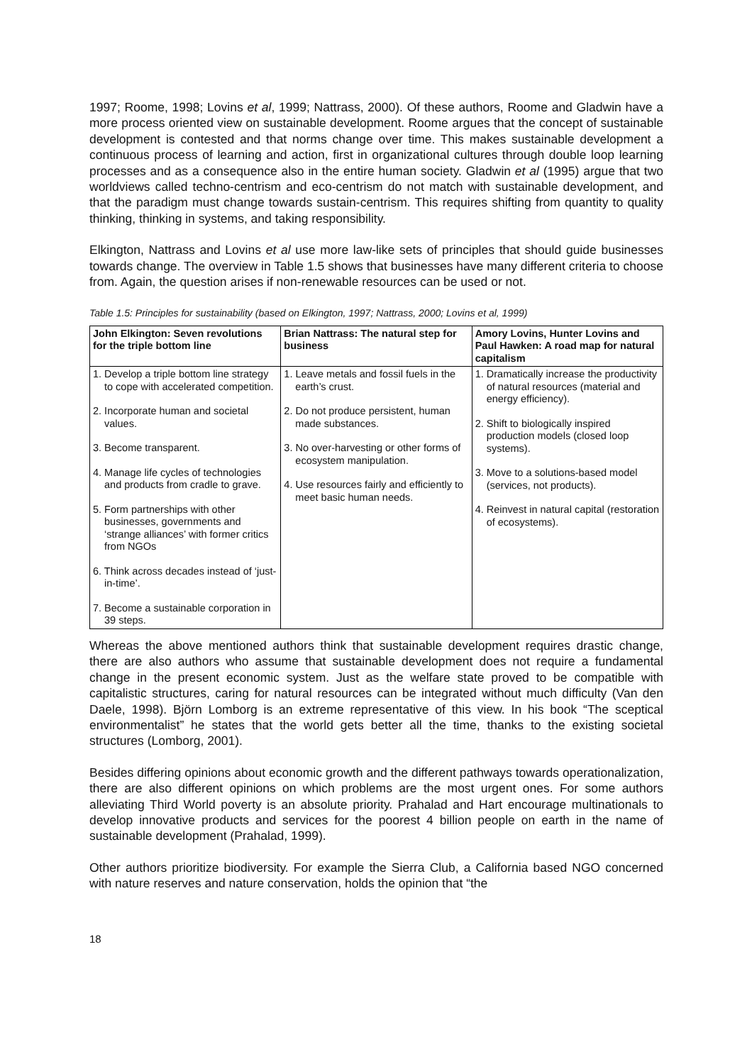1997; Roome, 1998; Lovins et al, 1999; Nattrass, 2000). Of these authors, Roome and Gladwin have a more process oriented view on sustainable development. Roome argues that the concept of sustainable development is contested and that norms change over time. This makes sustainable development a continuous process of learning and action, first in organizational cultures through double loop learning processes and as a consequence also in the entire human society. Gladwin et al (1995) argue that two worldviews called techno-centrism and eco-centrism do not match with sustainable development, and that the paradigm must change towards sustain-centrism. This requires shifting from quantity to quality thinking, thinking in systems, and taking responsibility.
Elkington, Nattrass and Lovins et al use more law-like sets of principles that should guide businesses towards change. The overview in Table 1.5 shows that businesses have many different criteria to choose from. Again, the question arises if non-renewable resources can be used or not.
Table 1.5: Principles for sustainability (based on Elkington, 1997; Nattrass, 2000; Lovins et al, 1999)
| John Elkington: Seven revolutions for the triple bottom line | Brian Nattrass: The natural step for business | Amory Lovins, Hunter Lovins and Paul Hawken: A road map for natural capitalism |
| --- | --- | --- |
| 1. Develop a triple bottom line strategy to cope with accelerated competition. 2. Incorporate human and societal values. 3. Become transparent. 4. Manage life cycles of technologies and products from cradle to grave. 5. Form partnerships with other businesses, governments and ‘strange alliances’ with former critics from NGOs 6. Think across decades instead of ‘just-in-time’. 7. Become a sustainable corporation in 39 steps. | 1. Leave metals and fossil fuels in the earth’s crust. 2. Do not produce persistent, human made substances. 3. No over-harvesting or other forms of ecosystem manipulation. 4. Use resources fairly and efficiently to meet basic human needs. | 1. Dramatically increase the productivity of natural resources (material and energy efficiency). 2. Shift to biologically inspired production models (closed loop systems). 3. Move to a solutions-based model (services, not products). 4. Reinvest in natural capital (restoration of ecosystems). |
Whereas the above mentioned authors think that sustainable development requires drastic change, there are also authors who assume that sustainable development does not require a fundamental change in the present economic system. Just as the welfare state proved to be compatible with capitalistic structures, caring for natural resources can be integrated without much difficulty (Van den Daele, 1998). Björn Lomborg is an extreme representative of this view. In his book “The sceptical environmentalist” he states that the world gets better all the time, thanks to the existing societal structures (Lomborg, 2001).
Besides differing opinions about economic growth and the different pathways towards operationalization, there are also different opinions on which problems are the most urgent ones. For some authors alleviating Third World poverty is an absolute priority. Prahalad and Hart encourage multinationals to develop innovative products and services for the poorest 4 billion people on earth in the name of sustainable development (Prahalad, 1999).
Other authors prioritize biodiversity. For example the Sierra Club, a California based NGO concerned with nature reserves and nature conservation, holds the opinion that “the
18